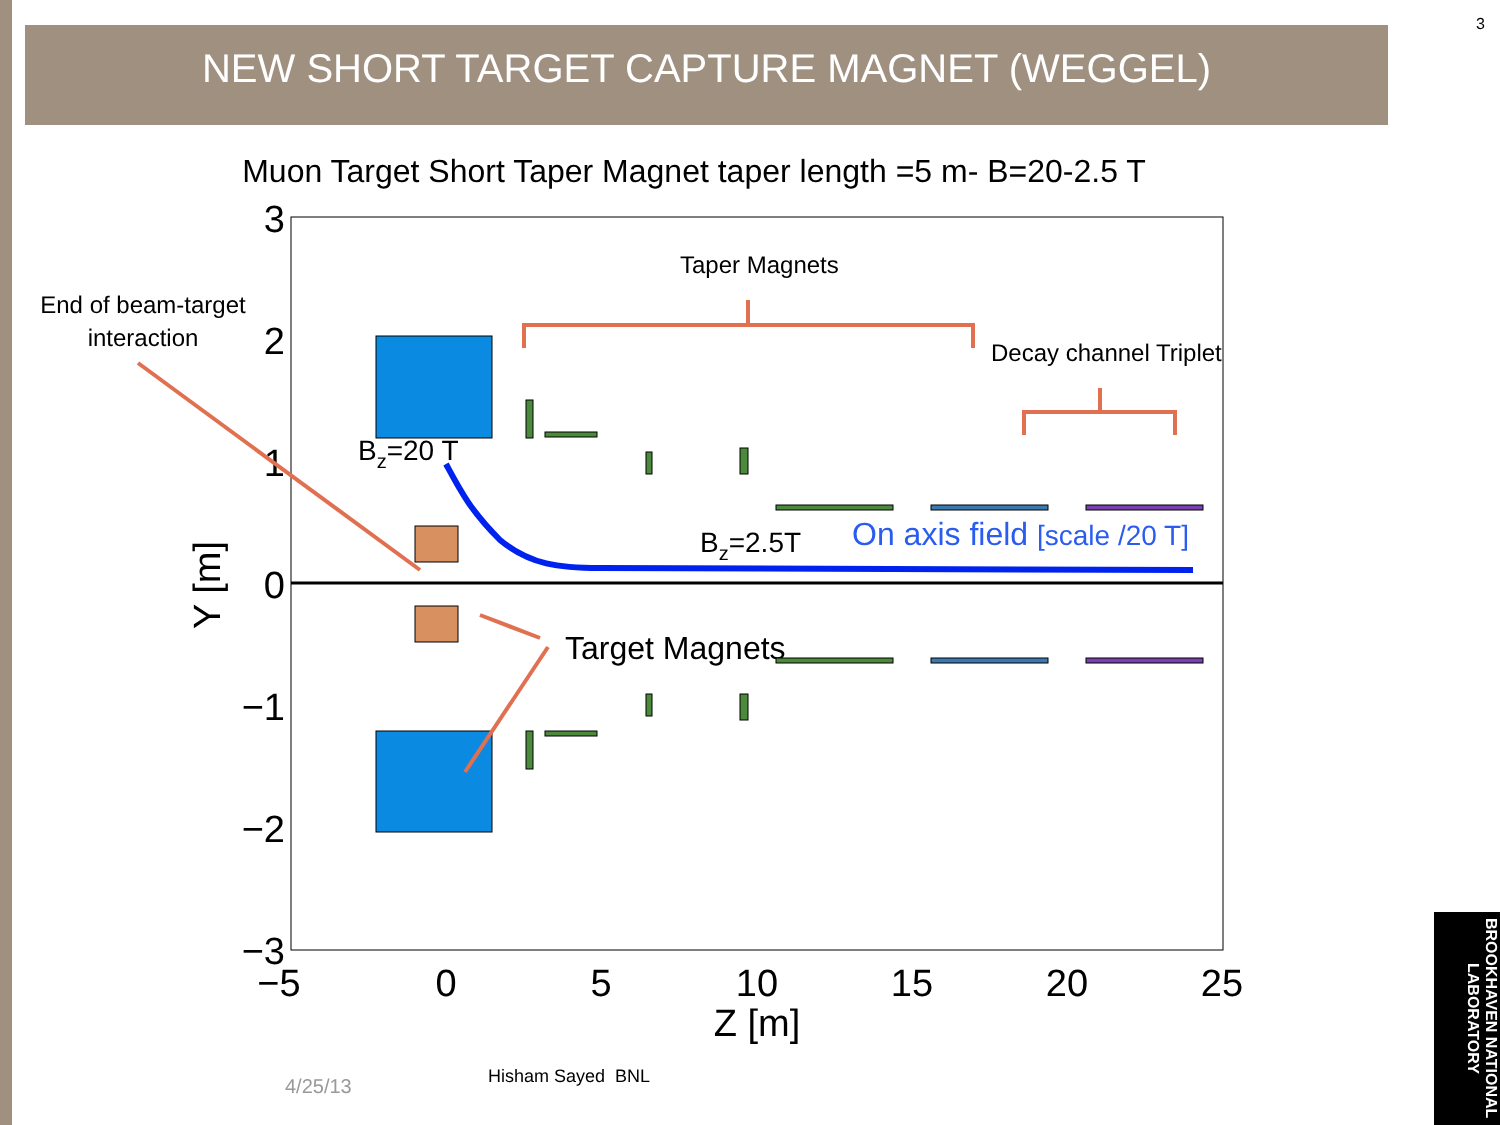3
NEW SHORT TARGET CAPTURE MAGNET (WEGGEL)
Muon Target Short Taper Magnet taper length =5 m- B=20-2.5 T
3
2
1
0
−1
−2
−3
−5
0
5
10
15
20
25
Z [m]
Y [m]
Bz=20 T
Bz=2.5T
On axis field [scale /20 T]
Taper Magnets
Decay channel Triplet
End of beam-target
interaction
Target Magnets
4/25/13 Hisham Sayed BNL
BROOKHAVEN NATIONAL LABORATORY